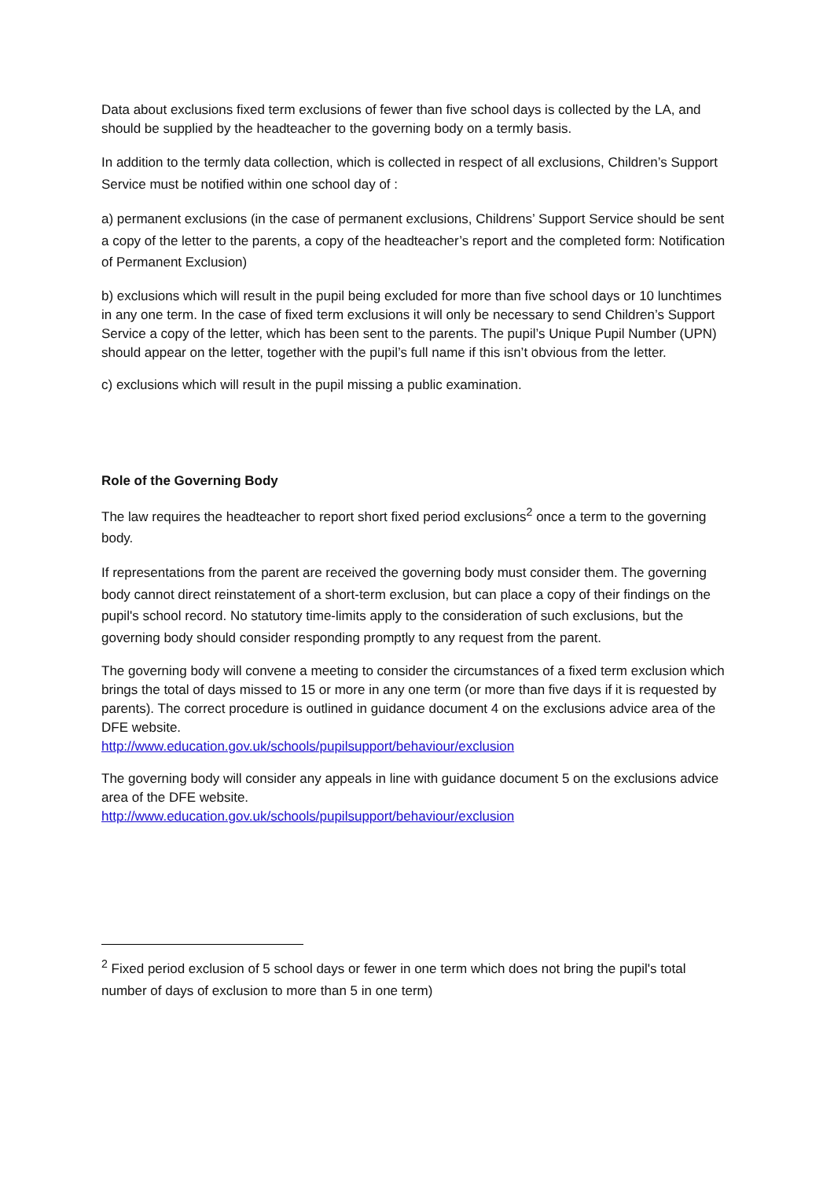Data about exclusions fixed term exclusions of fewer than five school days is collected by the LA, and should be supplied by the headteacher to the governing body on a termly basis.
In addition to the termly data collection, which is collected in respect of all exclusions, Children’s Support Service must be notified within one school day of :
a) permanent exclusions (in the case of permanent exclusions, Childrens’ Support Service should be sent a copy of the letter to the parents, a copy of the headteacher’s report and the completed form: Notification of Permanent Exclusion)
b) exclusions which will result in the pupil being excluded for more than five school days or 10 lunchtimes in any one term. In the case of fixed term exclusions it will only be necessary to send Children’s Support Service a copy of the letter, which has been sent to the parents. The pupil’s Unique Pupil Number (UPN) should appear on the letter, together with the pupil’s full name if this isn’t obvious from the letter.
c) exclusions which will result in the pupil missing a public examination.
Role of the Governing Body
The law requires the headteacher to report short fixed period exclusions<sup>2</sup> once a term to the governing body.
If representations from the parent are received the governing body must consider them. The governing body cannot direct reinstatement of a short-term exclusion, but can place a copy of their findings on the pupil's school record. No statutory time-limits apply to the consideration of such exclusions, but the governing body should consider responding promptly to any request from the parent.
The governing body will convene a meeting to consider the circumstances of a fixed term exclusion which brings the total of days missed to 15 or more in any one term (or more than five days if it is requested by parents). The correct procedure is outlined in guidance document 4 on the exclusions advice area of the DFE website.
http://www.education.gov.uk/schools/pupilsupport/behaviour/exclusion
The governing body will consider any appeals in line with guidance document 5 on the exclusions advice area of the DFE website.
http://www.education.gov.uk/schools/pupilsupport/behaviour/exclusion
<sup>2</sup> Fixed period exclusion of 5 school days or fewer in one term which does not bring the pupil's total number of days of exclusion to more than 5 in one term)